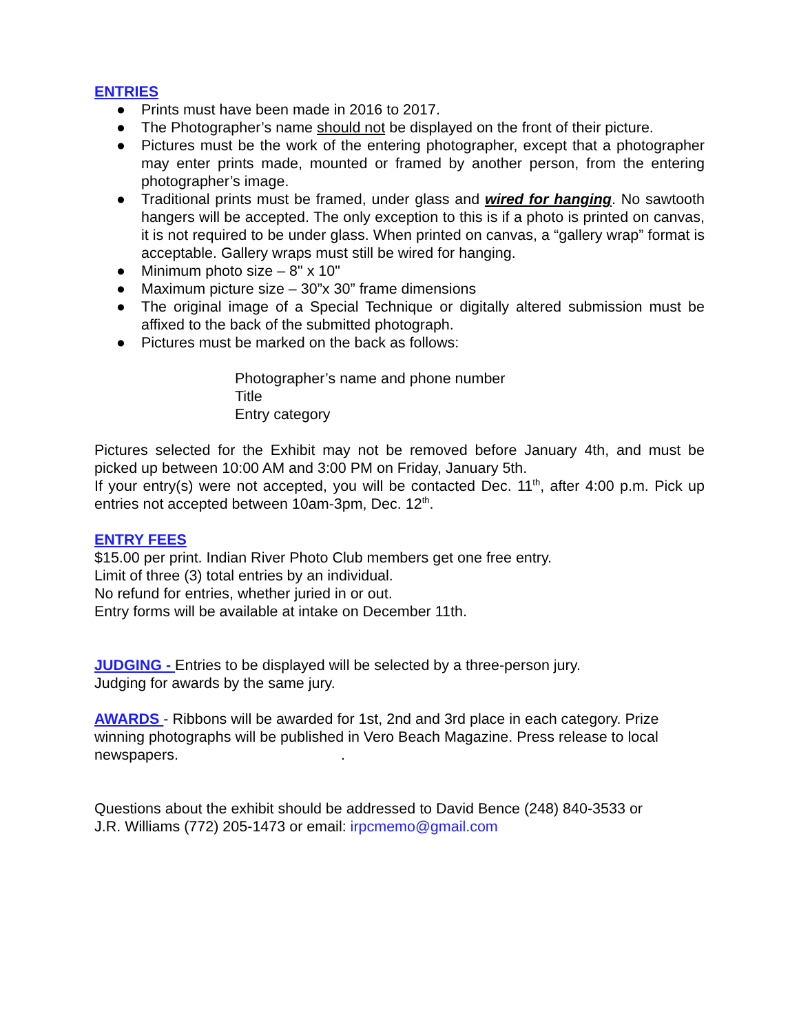ENTRIES
● Prints must have been made in 2016 to 2017.
● The Photographer’s name should not be displayed on the front of their picture.
● Pictures must be the work of the entering photographer, except that a photographer may enter prints made, mounted or framed by another person, from the entering photographer’s image.
● Traditional prints must be framed, under glass and wired for hanging. No sawtooth hangers will be accepted. The only exception to this is if a photo is printed on canvas, it is not required to be under glass. When printed on canvas, a “gallery wrap” format is acceptable. Gallery wraps must still be wired for hanging.
● Minimum photo size – 8" x 10"
● Maximum picture size – 30”x 30” frame dimensions
● The original image of a Special Technique or digitally altered submission must be affixed to the back of the submitted photograph.
● Pictures must be marked on the back as follows:
Photographer’s name and phone number
Title
Entry category
Pictures selected for the Exhibit may not be removed before January 4th, and must be picked up between 10:00 AM and 3:00 PM on Friday, January 5th.
If your entry(s) were not accepted, you will be contacted Dec. 11<sup>th</sup>, after 4:00 p.m. Pick up entries not accepted between 10am-3pm, Dec. 12<sup>th</sup>.
ENTRY FEES
$15.00 per print. Indian River Photo Club members get one free entry.
Limit of three (3) total entries by an individual.
No refund for entries, whether juried in or out.
Entry forms will be available at intake on December 11th.
JUDGING -
Entries to be displayed will be selected by a three-person jury.
Judging for awards by the same jury.
AWARDS
- Ribbons will be awarded for 1st, 2nd and 3rd place in each category. Prize winning photographs will be published in Vero Beach Magazine. Press release to local newspapers. .
Questions about the exhibit should be addressed to David Bence (248) 840-3533 or
J.R. Williams (772) 205-1473 or email: irpcmemo@gmail.com